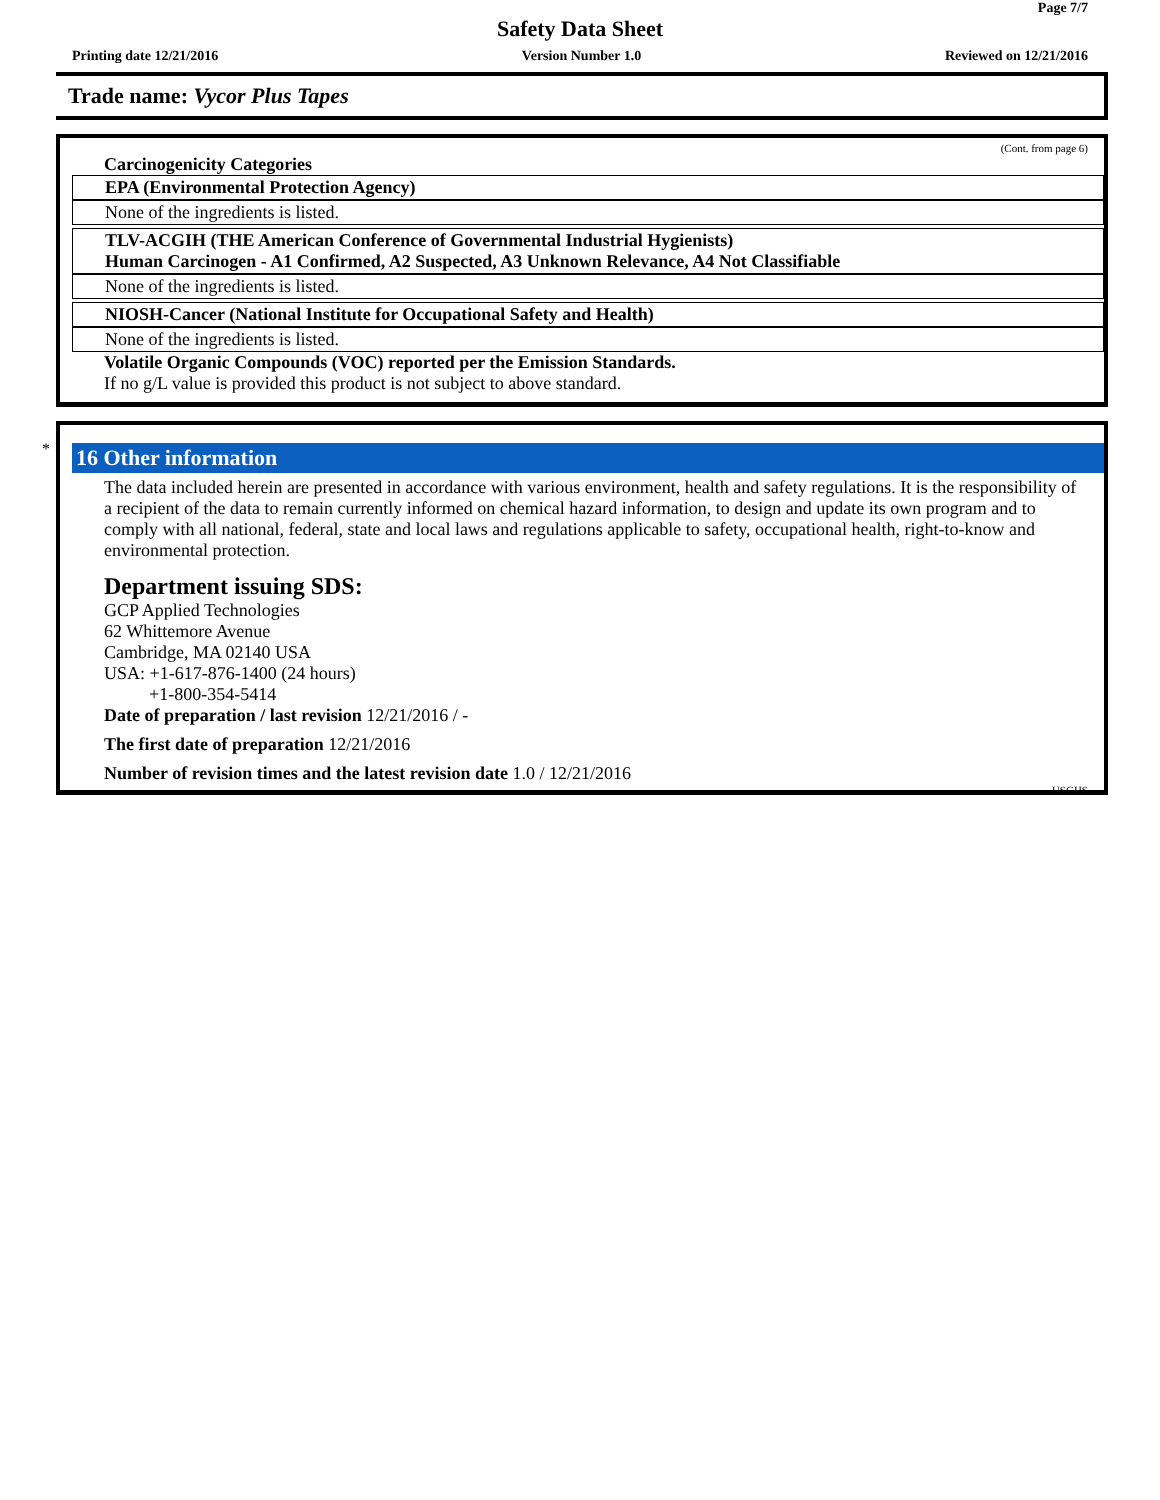Page 7/7
Safety Data Sheet
Printing date 12/21/2016 Version Number 1.0 Reviewed on 12/21/2016
Trade name: Vycor Plus Tapes
(Cont. from page 6)
Carcinogenicity Categories
EPA (Environmental Protection Agency)
None of the ingredients is listed.
TLV-ACGIH (THE American Conference of Governmental Industrial Hygienists)
Human Carcinogen - A1 Confirmed, A2 Suspected, A3 Unknown Relevance, A4 Not Classifiable
None of the ingredients is listed.
NIOSH-Cancer (National Institute for Occupational Safety and Health)
None of the ingredients is listed.
Volatile Organic Compounds (VOC) reported per the Emission Standards.
If no g/L value is provided this product is not subject to above standard.
*
16 Other information
The data included herein are presented in accordance with various environment, health and safety regulations. It is the responsibility of a recipient of the data to remain currently informed on chemical hazard information, to design and update its own program and to comply with all national, federal, state and local laws and regulations applicable to safety, occupational health, right-to-know and environmental protection.
Department issuing SDS:
GCP Applied Technologies
62 Whittemore Avenue
Cambridge, MA 02140 USA
USA: +1-617-876-1400 (24 hours)
+1-800-354-5414
Date of preparation / last revision 12/21/2016 / -
The first date of preparation 12/21/2016
Number of revision times and the latest revision date 1.0 / 12/21/2016
USGHS